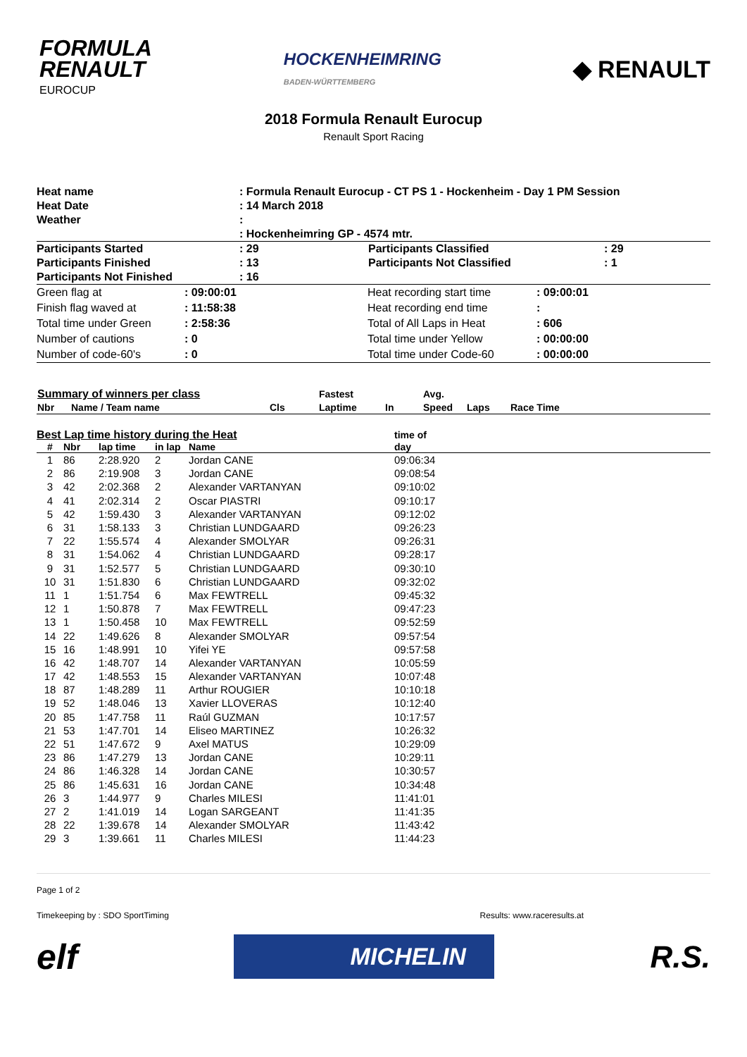FORMULA
RENAULT
EUROCUP
HOCKENHEIMRING
BADEN-WÜRTTEMBERG
◆ RENAULT
2018 Formula Renault Eurocup
Renault Sport Racing
| Heat name | : Formula Renault Eurocup - CT PS 1 - Hockenheim - Day 1 PM Session | | |
| Heat Date | : 14 March 2018 | | |
| Weather | : | | |
| | : Hockenheimring GP - 4574 mtr. | | |
| Participants Started | : 29 | Participants Classified | : 29 |
| Participants Finished | : 13 | Participants Not Classified | : 1 |
| Participants Not Finished | : 16 | | |
| Green flag at | : 09:00:01 | Heat recording start time | : 09:00:01 |
| Finish flag waved at | : 11:58:38 | Heat recording end time | : |
| Total time under Green | : 2:58:36 | Total of All Laps in Heat | : 606 |
| Number of cautions | : 0 | Total time under Yellow | : 00:00:00 |
| Number of code-60's | : 0 | Total time under Code-60 | : 00:00:00 |
| Summary of winners per class | | | Fastest | | Avg. | | |
| Nbr | Name / Team name | Cls | Laptime | In | Speed | Laps | Race Time |
| Best Lap time history during the Heat | | | | | time of | |
| --- | --- | --- | --- | --- | --- | --- |
| # | Nbr | lap time | in lap | Name | day | |
| 1 | 86 | 2:28.920 | 2 | Jordan CANE | 09:06:34 | |
| 2 | 86 | 2:19.908 | 3 | Jordan CANE | 09:08:54 | |
| 3 | 42 | 2:02.368 | 2 | Alexander VARTANYAN | 09:10:02 | |
| 4 | 41 | 2:02.314 | 2 | Oscar PIASTRI | 09:10:17 | |
| 5 | 42 | 1:59.430 | 3 | Alexander VARTANYAN | 09:12:02 | |
| 6 | 31 | 1:58.133 | 3 | Christian LUNDGAARD | 09:26:23 | |
| 7 | 22 | 1:55.574 | 4 | Alexander SMOLYAR | 09:26:31 | |
| 8 | 31 | 1:54.062 | 4 | Christian LUNDGAARD | 09:28:17 | |
| 9 | 31 | 1:52.577 | 5 | Christian LUNDGAARD | 09:30:10 | |
| 10 | 31 | 1:51.830 | 6 | Christian LUNDGAARD | 09:32:02 | |
| 11 | 1 | 1:51.754 | 6 | Max FEWTRELL | 09:45:32 | |
| 12 | 1 | 1:50.878 | 7 | Max FEWTRELL | 09:47:23 | |
| 13 | 1 | 1:50.458 | 10 | Max FEWTRELL | 09:52:59 | |
| 14 | 22 | 1:49.626 | 8 | Alexander SMOLYAR | 09:57:54 | |
| 15 | 16 | 1:48.991 | 10 | Yifei YE | 09:57:58 | |
| 16 | 42 | 1:48.707 | 14 | Alexander VARTANYAN | 10:05:59 | |
| 17 | 42 | 1:48.553 | 15 | Alexander VARTANYAN | 10:07:48 | |
| 18 | 87 | 1:48.289 | 11 | Arthur ROUGIER | 10:10:18 | |
| 19 | 52 | 1:48.046 | 13 | Xavier LLOVERAS | 10:12:40 | |
| 20 | 85 | 1:47.758 | 11 | Raúl GUZMAN | 10:17:57 | |
| 21 | 53 | 1:47.701 | 14 | Eliseo MARTINEZ | 10:26:32 | |
| 22 | 51 | 1:47.672 | 9 | Axel MATUS | 10:29:09 | |
| 23 | 86 | 1:47.279 | 13 | Jordan CANE | 10:29:11 | |
| 24 | 86 | 1:46.328 | 14 | Jordan CANE | 10:30:57 | |
| 25 | 86 | 1:45.631 | 16 | Jordan CANE | 10:34:48 | |
| 26 | 3 | 1:44.977 | 9 | Charles MILESI | 11:41:01 | |
| 27 | 2 | 1:41.019 | 14 | Logan SARGEANT | 11:41:35 | |
| 28 | 22 | 1:39.678 | 14 | Alexander SMOLYAR | 11:43:42 | |
| 29 | 3 | 1:39.661 | 11 | Charles MILESI | 11:44:23 | |
Page 1 of 2
Timekeeping by : SDO SportTiming Results: www.raceresults.at
elf MICHELIN R.S.